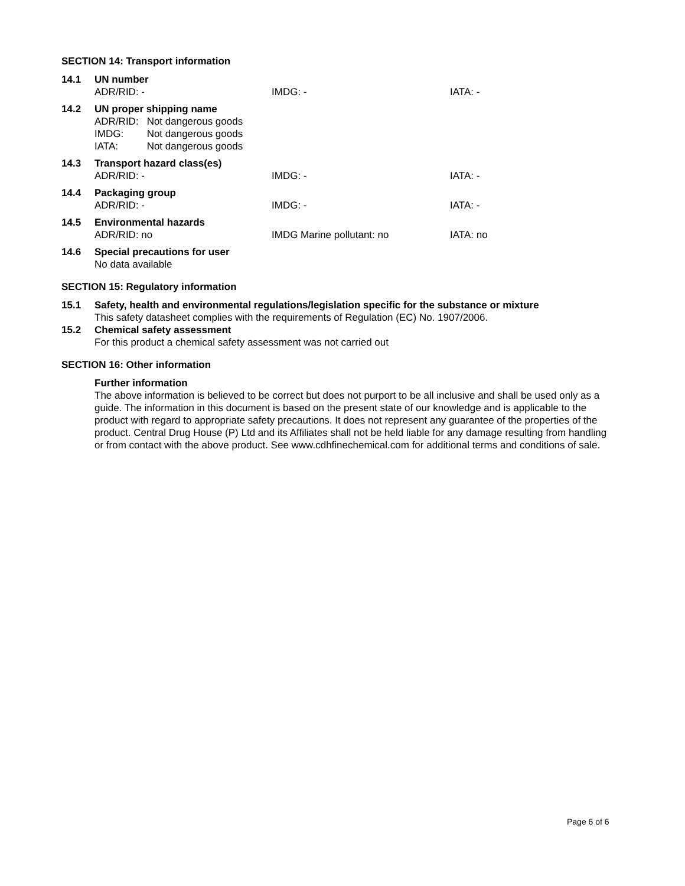SECTION 14: Transport information
14.1 UN number
ADR/RID: - IMDG: - IATA: -
14.2 UN proper shipping name
| ADR/RID: | Not dangerous goods |
| IMDG: | Not dangerous goods |
| IATA: | Not dangerous goods |
14.3 Transport hazard class(es)
ADR/RID: - IMDG: - IATA: -
14.4 Packaging group
ADR/RID: - IMDG: - IATA: -
14.5 Environmental hazards
ADR/RID: no IMDG Marine pollutant: no IATA: no
14.6 Special precautions for user
No data available
SECTION 15: Regulatory information
15.1 Safety, health and environmental regulations/legislation specific for the substance or mixture
This safety datasheet complies with the requirements of Regulation (EC) No. 1907/2006.
15.2 Chemical safety assessment
For this product a chemical safety assessment was not carried out
SECTION 16: Other information
Further information
The above information is believed to be correct but does not purport to be all inclusive and shall be used only as a guide. The information in this document is based on the present state of our knowledge and is applicable to the product with regard to appropriate safety precautions. It does not represent any guarantee of the properties of the product. Central Drug House (P) Ltd and its Affiliates shall not be held liable for any damage resulting from handling or from contact with the above product. See www.cdhfinechemical.com for additional terms and conditions of sale.
Page 6 of 6